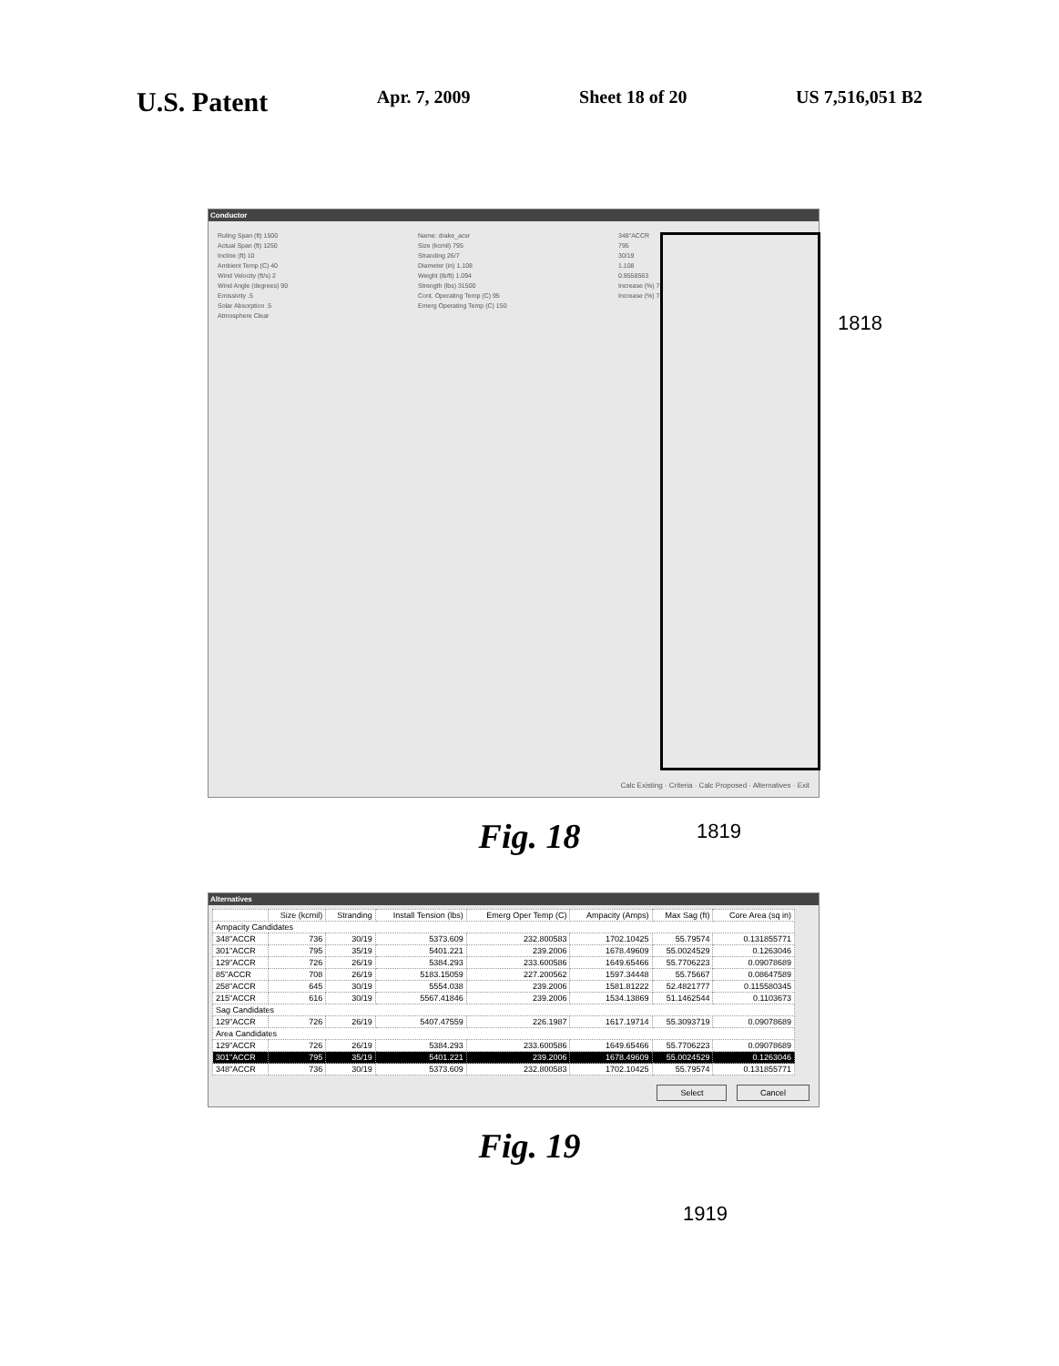U.S. Patent Apr. 7, 2009 Sheet 18 of 20 US 7,516,051 B2
Conductor
Ruling Span (ft) 1500
Actual Span (ft) 1250
Incline (ft) 10
Ambient Temp (C) 40
Wind Velocity (ft/s) 2
Wind Angle (degrees) 90
Emissivity .5
Solar Absorption .5
Atmosphere Clear
Name: drake_acsr
Size (kcmil) 795
Stranding 26/7
Diameter (in) 1.108
Weight (lb/ft) 1.094
Strength (lbs) 31500
Cont. Operating Temp (C) 95
Emerg Operating Temp (C) 150
348"ACCR
795
30/19
1.108
0.9558563
Increase (%) 75
Increase (%) 72
Calc Existing · Criteria · Calc Proposed · Alternatives · Exit
1818
1819
Fig. 18
Alternatives
| | Size (kcmil) | Stranding | Install Tension (lbs) | Emerg Oper Temp (C) | Ampacity (Amps) | Max Sag (ft) | Core Area (sq in) |
| --- | --- | --- | --- | --- | --- | --- | --- |
| Ampacity Candidates | | | | | | | |
| 348"ACCR | 736 | 30/19 | 5373.609 | 232.800583 | 1702.10425 | 55.79574 | 0.131855771 |
| 301"ACCR | 795 | 35/19 | 5401.221 | 239.2006 | 1678.49609 | 55.0024529 | 0.1263046 |
| 129"ACCR | 726 | 26/19 | 5384.293 | 233.600586 | 1649.65466 | 55.7706223 | 0.09078689 |
| 85"ACCR | 708 | 26/19 | 5183.15059 | 227.200562 | 1597.34448 | 55.75667 | 0.08647589 |
| 258"ACCR | 645 | 30/19 | 5554.038 | 239.2006 | 1581.81222 | 52.4821777 | 0.115580345 |
| 215"ACCR | 616 | 30/19 | 5567.41846 | 239.2006 | 1534.13869 | 51.1462544 | 0.1103673 |
| Sag Candidates | | | | | | | |
| 129"ACCR | 726 | 26/19 | 5407.47559 | 226.1987 | 1617.19714 | 55.3093719 | 0.09078689 |
| Area Candidates | | | | | | | |
| 129"ACCR | 726 | 26/19 | 5384.293 | 233.600586 | 1649.65466 | 55.7706223 | 0.09078689 |
| 301"ACCR | 795 | 35/19 | 5401.221 | 239.2006 | 1678.49609 | 55.0024529 | 0.1263046 |
| 348"ACCR | 736 | 30/19 | 5373.609 | 232.800583 | 1702.10425 | 55.79574 | 0.131855771 |
Select Cancel
1919
Fig. 19